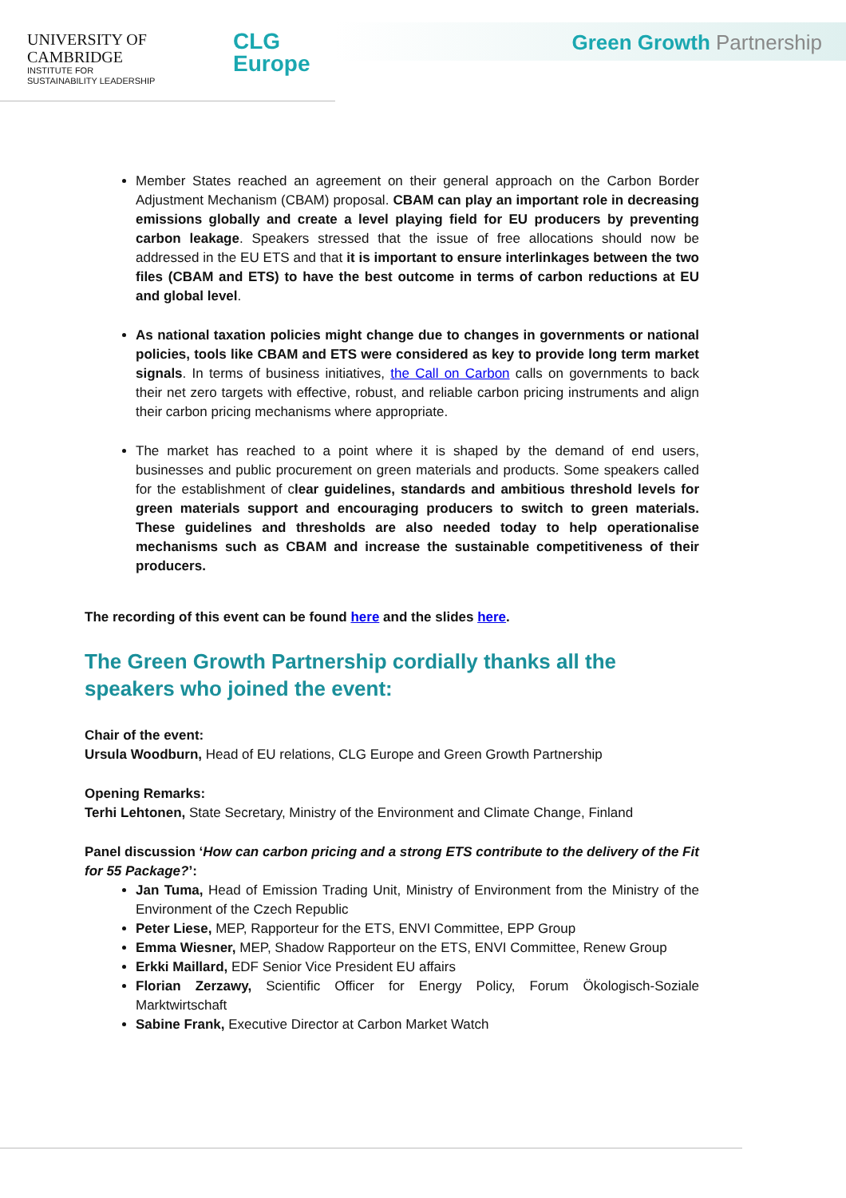UNIVERSITY OF
CAMBRIDGE
INSTITUTE FOR
SUSTAINABILITY LEADERSHIP
CLG
Europe
Green Growth Partnership
Member States reached an agreement on their general approach on the Carbon Border Adjustment Mechanism (CBAM) proposal. CBAM can play an important role in decreasing emissions globally and create a level playing field for EU producers by preventing carbon leakage. Speakers stressed that the issue of free allocations should now be addressed in the EU ETS and that it is important to ensure interlinkages between the two files (CBAM and ETS) to have the best outcome in terms of carbon reductions at EU and global level.
As national taxation policies might change due to changes in governments or national policies, tools like CBAM and ETS were considered as key to provide long term market signals. In terms of business initiatives, the Call on Carbon calls on governments to back their net zero targets with effective, robust, and reliable carbon pricing instruments and align their carbon pricing mechanisms where appropriate.
The market has reached to a point where it is shaped by the demand of end users, businesses and public procurement on green materials and products. Some speakers called for the establishment of clear guidelines, standards and ambitious threshold levels for green materials support and encouraging producers to switch to green materials. These guidelines and thresholds are also needed today to help operationalise mechanisms such as CBAM and increase the sustainable competitiveness of their producers.
The recording of this event can be found here and the slides here.
The Green Growth Partnership cordially thanks all the speakers who joined the event:
Chair of the event:
Ursula Woodburn, Head of EU relations, CLG Europe and Green Growth Partnership
Opening Remarks:
Terhi Lehtonen, State Secretary, Ministry of the Environment and Climate Change, Finland
Panel discussion ‘How can carbon pricing and a strong ETS contribute to the delivery of the Fit for 55 Package?’:
Jan Tuma, Head of Emission Trading Unit, Ministry of Environment from the Ministry of the Environment of the Czech Republic
Peter Liese, MEP, Rapporteur for the ETS, ENVI Committee, EPP Group
Emma Wiesner, MEP, Shadow Rapporteur on the ETS, ENVI Committee, Renew Group
Erkki Maillard, EDF Senior Vice President EU affairs
Florian Zerzawy, Scientific Officer for Energy Policy, Forum Ökologisch-Soziale Marktwirtschaft
Sabine Frank, Executive Director at Carbon Market Watch